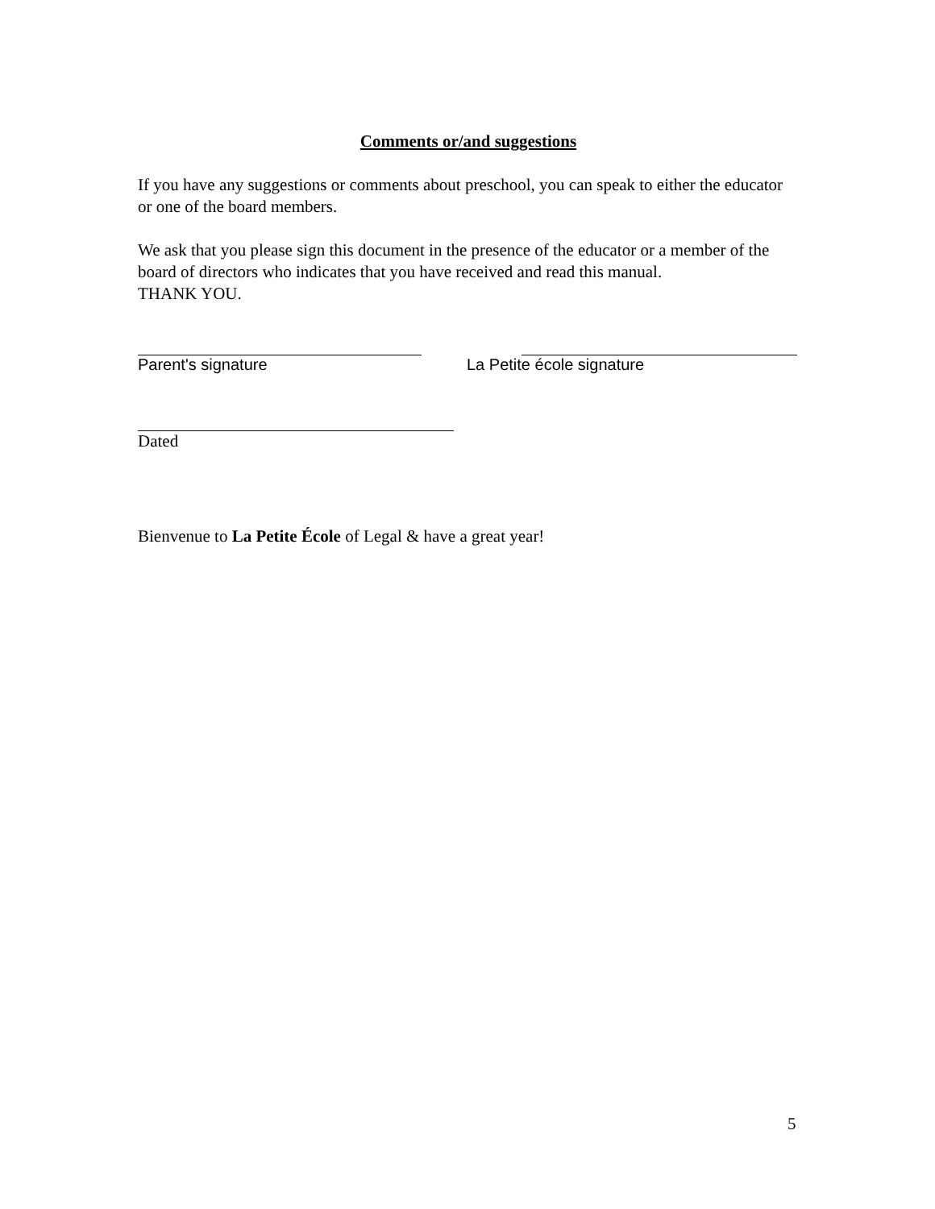Comments or/and suggestions
If you have any suggestions or comments about preschool, you can speak to either the educator or one of the board members.
We ask that you please sign this document in the presence of the educator or a member of the board of directors who indicates that you have received and read this manual.
THANK YOU.
Parent's signature La Petite école signature
Dated
Bienvenue to La Petite École of Legal & have a great year!
5